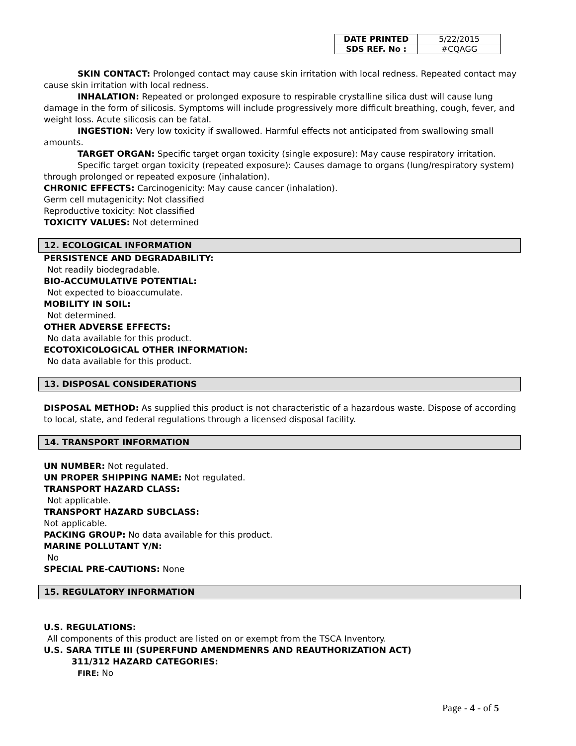| DATE PRINTED | 5/22/2015 |
| SDS REF. No : | #CQAGG |
SKIN CONTACT: Prolonged contact may cause skin irritation with local redness. Repeated contact may cause skin irritation with local redness.
INHALATION: Repeated or prolonged exposure to respirable crystalline silica dust will cause lung damage in the form of silicosis. Symptoms will include progressively more difficult breathing, cough, fever, and weight loss. Acute silicosis can be fatal.
INGESTION: Very low toxicity if swallowed. Harmful effects not anticipated from swallowing small amounts.
TARGET ORGAN: Specific target organ toxicity (single exposure): May cause respiratory irritation.
Specific target organ toxicity (repeated exposure): Causes damage to organs (lung/respiratory system) through prolonged or repeated exposure (inhalation).
CHRONIC EFFECTS: Carcinogenicity: May cause cancer (inhalation).
Germ cell mutagenicity: Not classified
Reproductive toxicity: Not classified
TOXICITY VALUES: Not determined
12. ECOLOGICAL INFORMATION
PERSISTENCE AND DEGRADABILITY:
Not readily biodegradable.
BIO-ACCUMULATIVE POTENTIAL:
Not expected to bioaccumulate.
MOBILITY IN SOIL:
Not determined.
OTHER ADVERSE EFFECTS:
No data available for this product.
ECOTOXICOLOGICAL OTHER INFORMATION:
No data available for this product.
13. DISPOSAL CONSIDERATIONS
DISPOSAL METHOD: As supplied this product is not characteristic of a hazardous waste. Dispose of according to local, state, and federal regulations through a licensed disposal facility.
14. TRANSPORT INFORMATION
UN NUMBER: Not regulated.
UN PROPER SHIPPING NAME: Not regulated.
TRANSPORT HAZARD CLASS:
Not applicable.
TRANSPORT HAZARD SUBCLASS:
Not applicable.
PACKING GROUP: No data available for this product.
MARINE POLLUTANT Y/N:
No
SPECIAL PRE-CAUTIONS: None
15. REGULATORY INFORMATION
U.S. REGULATIONS:
All components of this product are listed on or exempt from the TSCA Inventory.
U.S. SARA TITLE III (SUPERFUND AMENDMENRS AND REAUTHORIZATION ACT)
311/312 HAZARD CATEGORIES:
FIRE: No
Page - 4 - of 5